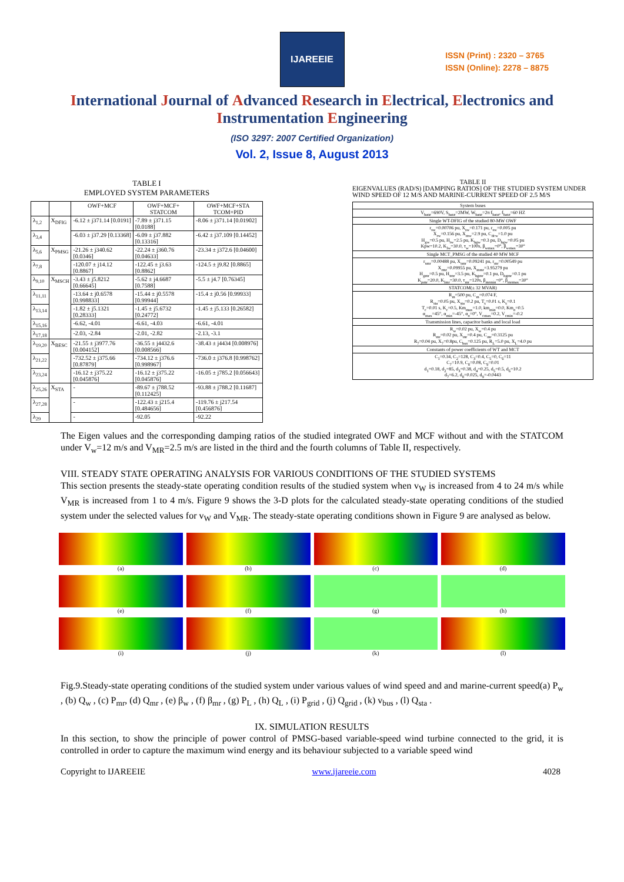IJAREEIE
ISSN (Print) : 2320 – 3765
ISSN (Online): 2278 – 8875
International Journal of Advanced Research in Electrical, Electronics and Instrumentation Engineering
(ISO 3297: 2007 Certified Organization)
Vol. 2, Issue 8, August 2013
TABLE I
EMPLOYED SYSTEM PARAMETERS
| | | OWF+MCF | OWF+MCF+ STATCOM | OWF+MCF+STA TCOM+PID |
| --- | --- | --- | --- | --- |
| λ<sub>1,2</sub> | X<sub>DFIG</sub> | -6.12 ± j371.14 [0.0191] | -7.89 ± j371.15 [0.0188] | -8.06 ± j371.14 [0.01902] |
| λ<sub>3,4</sub> | | -6.03 ± j37.29 [0.13368] | -6.09 ± j37.882 [0.13316] | -6.42 ± j37.109 [0.14452] |
| λ<sub>5,6</sub> | X<sub>PMSG</sub> | -21.26 ± j340.62 [0.0346] | -22.24 ± j360.76 [0.04633] | -23.34 ± j372.6 [0.04600] |
| λ<sub>7,8</sub> | | -120.07 ± j14.12 [0.8867] | -122.45 ± j3.63 [0.8862] | -124.5 ± j9.82 [0.8865] |
| λ<sub>9,10</sub> | X<sub>MSCH</sub> | -3.43 ± j5.8212 [0.66645] | -5.62 ± j4.6687 [0.7588] | -5.5 ± j4.7 [0.76345] |
| λ<sub>11,11</sub> | | -13.64 ± j0.6578 [0.998833] | -15.44 ± j0.5578 [0.99944] | -15.4 ± j0.56 [0.99933] |
| λ<sub>13,14</sub> | | -1.82 ± j5.1321 [0.28333] | -1.45 ± j5.6732 [0.24772] | -1.45 ± j5.133 [0.26582] |
| λ<sub>15,16</sub> | | -6.62, -4.01 | -6.61, -4.03 | -6.61, -4.01 |
| λ<sub>17,18</sub> | | -2.03, -2.84 | -2.01, -2.82 | -2.13, -3.1 |
| λ<sub>19,20</sub> | X<sub>BESC</sub> | -21.55 ± j3977.76 [0.004152] | -36.55 ± j4432.6 [0.008566] | -38.43 ± j4434 [0.008976] |
| λ<sub>21,22</sub> | | -732.52 ± j375.66 [0.87879] | -734.12 ± j376.6 [0.998967] | -736.0 ± j376.8 [0.998762] |
| λ<sub>23,24</sub> | | -16.12 ± j375.22 [0.045876] | -16.12 ± j375.22 [0.045876] | -16.05 ± j785.2 [0.056643] |
| λ<sub>25,26</sub> | X<sub>STA</sub> | - | -89.67 ± j788.52 [0.112425] | -93.88 ± j788.2 [0.11687] |
| λ<sub>27,28</sub> | | - | -122.43 ± j215.4 [0.484656] | -119.76 ± j217.54 [0.456876] |
| λ<sub>29</sub> | | - | -92.05 | -92.22 |
TABLE II
EIGENVALUES (RAD/S) [DAMPING RATIOS] OF THE STUDIED SYSTEM UNDER WIND SPEED OF 12 M/S AND MARINE-CURRENT SPEED OF 2.5 M/S
| System buses |
| V<sub>base</sub>=690V, S<sub>base</sub>=2MW, W<sub>base</sub>=2π f<sub>base</sub>, f<sub>base</sub>=60 HZ |
| Single WT-DFIG of the studied 80-MW OWF |
| r<sub>sw</sub>=0.00706 pu, X<sub>sw</sub>=0.171 pu, r<sub>sw</sub>=0.005 pu X<sub>rw</sub>=0.156 pu, X<sub>mw</sub>=2.9 pu, C<sub>dcw</sub>=1.0 pu H<sub>gw</sub>=0.5 pu, H<sub>tw</sub>=2.5 pu, K<sub>hgw</sub>=0.3 pu, D<sub>hgw</sub>=0.05 pu Kpw=10.2, K<sub>Iw</sub>=30.0, τ<sub>w</sub>=100s, β<sub>wmax</sub>=0°, β<sub>wmax</sub>=30° |
| Single MCT_PMSG of the studied 40 MW MCF |
| r<sub>smr</sub>=0.00488 pu, X<sub>smr</sub>=0.09241 pu, r<sub>mr</sub>=0.00549 pu X<sub>rmr</sub>=0.09955 pu, X<sub>mmr</sub>=3.95279 pu H<sub>gmr</sub>=0.5 pu, H<sub>tmr</sub>=3.5 pu, K<sub>hgmr</sub>=0.1 pu, D<sub>hgmr</sub>=0.1 pu K<sub>pmr</sub>=20.0, K<sub>Imr</sub>=30.0, τ<sub>mr</sub>=120s, β<sub>mrmin</sub>=0°, β<sub>mrmax</sub>=30° |
| STATCOM(± 32 MVAR) |
| R<sub>m</sub>=500 pu, C<sub>m</sub>=0.074 F, R<sub>sta</sub>=0.05 pu, X<sub>sta</sub>=0.2 pu, T<sub>s</sub>=0.01 s, K<sub>s</sub>=0.1 T<sub>c</sub>=0.01 s, K<sub>c</sub>=0.5, Km<sub>max</sub>=1.0, km<sub>min</sub>=0.0, Km<sub>o</sub>=0.5 α<sub>max</sub>=45°, α<sub>min</sub>=-45°, α<sub>o</sub>=0°, V<sub>cmax</sub>=0.2, V<sub>cmin</sub>=-0.2 |
| Transmission lines, capacitor banks and local load |
| R<sub>w</sub>=0.02 pu, X<sub>w</sub>=0.4 pu R<sub>mr</sub>=0.02 pu, X<sub>mr</sub>=0.4 pu, C<sub>mr</sub>=0.3125 pu R<sub>7</sub>=0.04 pu, X<sub>7</sub>=0.8pu, C<sub>bus</sub>=0.125 pu, R<sub>L</sub>=5.0 pu, X<sub>L</sub>=4.0 pu |
| Constants of power coefficients of WT and MCT |
| C<sub>1</sub>=0.34, C<sub>2</sub>=128, C<sub>3</sub>=0.4, C<sub>5</sub>=0, C<sub>6</sub>=11 C<sub>7</sub>=10.9, C<sub>8</sub>=0.08, C<sub>9</sub>=0.01 d<sub>1</sub>=0.18, d<sub>2</sub>=85, d<sub>3</sub>=0.38, d<sub>4</sub>=0.25, d<sub>5</sub>=0.5, d<sub>6</sub>=10.2 d<sub>7</sub>=6.2, d<sub>8</sub>=0.025, d<sub>9</sub>=-0.0443 |
The Eigen values and the corresponding damping ratios of the studied integrated OWF and MCF without and with the STATCOM under V<sub>w</sub>=12 m/s and V<sub>MR</sub>=2.5 m/s are listed in the third and the fourth columns of Table II, respectively.
VIII. STEADY STATE OPERATING ANALYSIS FOR VARIOUS CONDITIONS OF THE STUDIED SYSTEMS
This section presents the steady-state operating condition results of the studied system when v<sub>W</sub> is increased from 4 to 24 m/s while V<sub>MR</sub> is increased from 1 to 4 m/s. Figure 9 shows the 3-D plots for the calculated steady-state operating conditions of the studied system under the selected values for v<sub>W</sub> and V<sub>MR</sub>. The steady-state operating conditions shown in Figure 9 are analysed as below.
(a)
(b)
(c)
(d)
(e)
(f)
(g)
(h)
(i)
(j)
(k)
(l)
Fig.9.Steady-state operating conditions of the studied system under various values of wind speed and and marine-current speed(a) P<sub>w</sub> , (b) Q<sub>w</sub> , (c) P<sub>mr</sub>, (d) Q<sub>mr</sub> , (e) β<sub>w</sub> , (f) β<sub>mr</sub> , (g) P<sub>L</sub> , (h) Q<sub>L</sub> , (i) P<sub>grid</sub> , (j) Q<sub>grid</sub> , (k) v<sub>bus</sub> , (l) Q<sub>sta</sub> .
IX. SIMULATION RESULTS
In this section, to show the principle of power control of PMSG-based variable-speed wind turbine connected to the grid, it is controlled in order to capture the maximum wind energy and its behaviour subjected to a variable speed wind
Copyright to IJAREEIE www.ijareeie.com 4028